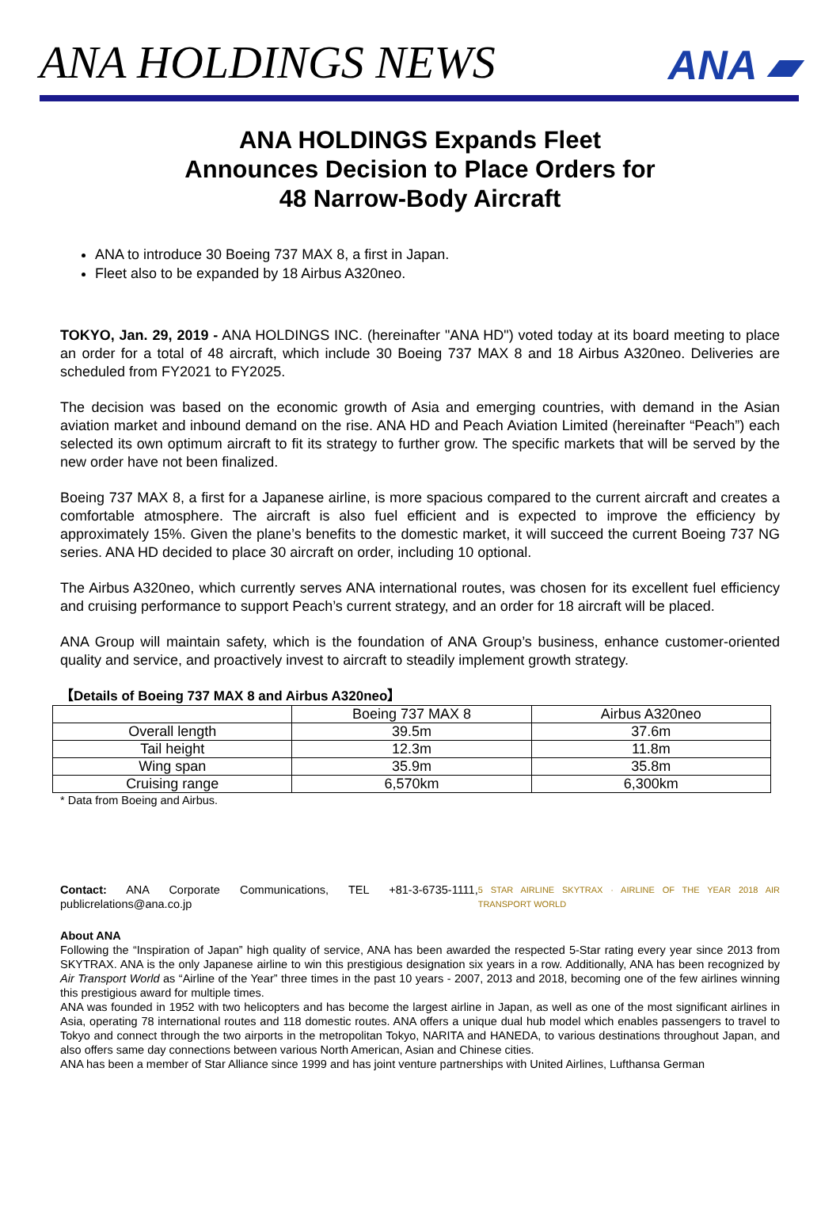ANA HOLDINGS NEWS ANA ▰
ANA HOLDINGS Expands Fleet
Announces Decision to Place Orders for
48 Narrow-Body Aircraft
ANA to introduce 30 Boeing 737 MAX 8, a first in Japan.
Fleet also to be expanded by 18 Airbus A320neo.
TOKYO, Jan. 29, 2019 - ANA HOLDINGS INC. (hereinafter "ANA HD") voted today at its board meeting to place an order for a total of 48 aircraft, which include 30 Boeing 737 MAX 8 and 18 Airbus A320neo. Deliveries are scheduled from FY2021 to FY2025.
The decision was based on the economic growth of Asia and emerging countries, with demand in the Asian aviation market and inbound demand on the rise. ANA HD and Peach Aviation Limited (hereinafter “Peach”) each selected its own optimum aircraft to fit its strategy to further grow. The specific markets that will be served by the new order have not been finalized.
Boeing 737 MAX 8, a first for a Japanese airline, is more spacious compared to the current aircraft and creates a comfortable atmosphere. The aircraft is also fuel efficient and is expected to improve the efficiency by approximately 15%. Given the plane’s benefits to the domestic market, it will succeed the current Boeing 737 NG series. ANA HD decided to place 30 aircraft on order, including 10 optional.
The Airbus A320neo, which currently serves ANA international routes, was chosen for its excellent fuel efficiency and cruising performance to support Peach’s current strategy, and an order for 18 aircraft will be placed.
ANA Group will maintain safety, which is the foundation of ANA Group’s business, enhance customer-oriented quality and service, and proactively invest to aircraft to steadily implement growth strategy.
【Details of Boeing 737 MAX 8 and Airbus A320neo】
| | Boeing 737 MAX 8 | Airbus A320neo |
| Overall length | 39.5m | 37.6m |
| Tail height | 12.3m | 11.8m |
| Wing span | 35.9m | 35.8m |
| Cruising range | 6,570km | 6,300km |
* Data from Boeing and Airbus.
Contact: ANA Corporate Communications, TEL +81-3-6735-1111, publicrelations@ana.co.jp 5 STAR AIRLINE SKYTRAX · AIRLINE OF THE YEAR 2018 AIR TRANSPORT WORLD
About ANA
Following the “Inspiration of Japan” high quality of service, ANA has been awarded the respected 5-Star rating every year since 2013 from SKYTRAX. ANA is the only Japanese airline to win this prestigious designation six years in a row. Additionally, ANA has been recognized by Air Transport World as “Airline of the Year” three times in the past 10 years - 2007, 2013 and 2018, becoming one of the few airlines winning this prestigious award for multiple times.
ANA was founded in 1952 with two helicopters and has become the largest airline in Japan, as well as one of the most significant airlines in Asia, operating 78 international routes and 118 domestic routes. ANA offers a unique dual hub model which enables passengers to travel to Tokyo and connect through the two airports in the metropolitan Tokyo, NARITA and HANEDA, to various destinations throughout Japan, and also offers same day connections between various North American, Asian and Chinese cities.
ANA has been a member of Star Alliance since 1999 and has joint venture partnerships with United Airlines, Lufthansa German